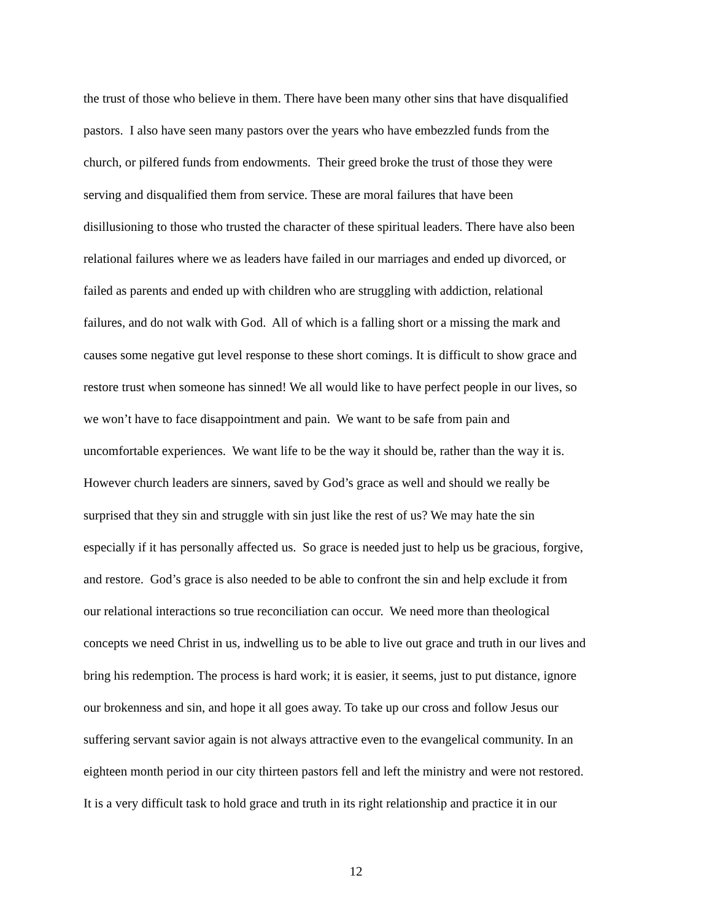the trust of those who believe in them. There have been many other sins that have disqualified
pastors. I also have seen many pastors over the years who have embezzled funds from the
church, or pilfered funds from endowments. Their greed broke the trust of those they were
serving and disqualified them from service. These are moral failures that have been
disillusioning to those who trusted the character of these spiritual leaders. There have also been
relational failures where we as leaders have failed in our marriages and ended up divorced, or
failed as parents and ended up with children who are struggling with addiction, relational
failures, and do not walk with God. All of which is a falling short or a missing the mark and
causes some negative gut level response to these short comings. It is difficult to show grace and
restore trust when someone has sinned! We all would like to have perfect people in our lives, so
we won’t have to face disappointment and pain. We want to be safe from pain and
uncomfortable experiences. We want life to be the way it should be, rather than the way it is.
However church leaders are sinners, saved by God’s grace as well and should we really be
surprised that they sin and struggle with sin just like the rest of us? We may hate the sin
especially if it has personally affected us. So grace is needed just to help us be gracious, forgive,
and restore. God’s grace is also needed to be able to confront the sin and help exclude it from
our relational interactions so true reconciliation can occur. We need more than theological
concepts we need Christ in us, indwelling us to be able to live out grace and truth in our lives and
bring his redemption. The process is hard work; it is easier, it seems, just to put distance, ignore
our brokenness and sin, and hope it all goes away. To take up our cross and follow Jesus our
suffering servant savior again is not always attractive even to the evangelical community. In an
eighteen month period in our city thirteen pastors fell and left the ministry and were not restored.
It is a very difficult task to hold grace and truth in its right relationship and practice it in our
12